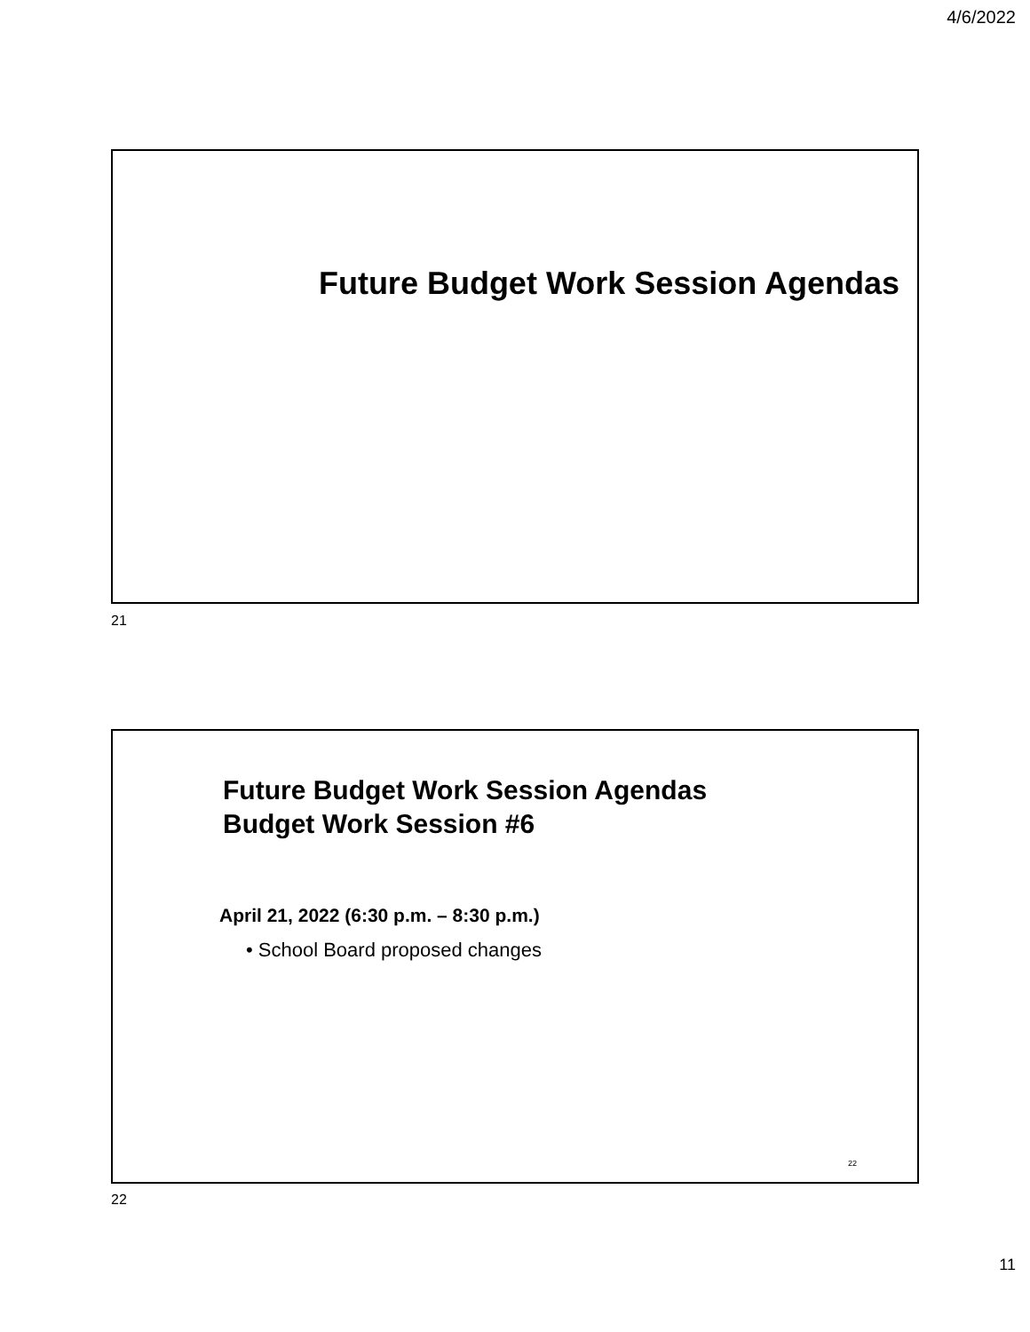4/6/2022
Future Budget Work Session Agendas
21
Future Budget Work Session Agendas
Budget Work Session #6
April 21, 2022 (6:30 p.m. – 8:30 p.m.)
• School Board proposed changes
22
22
11